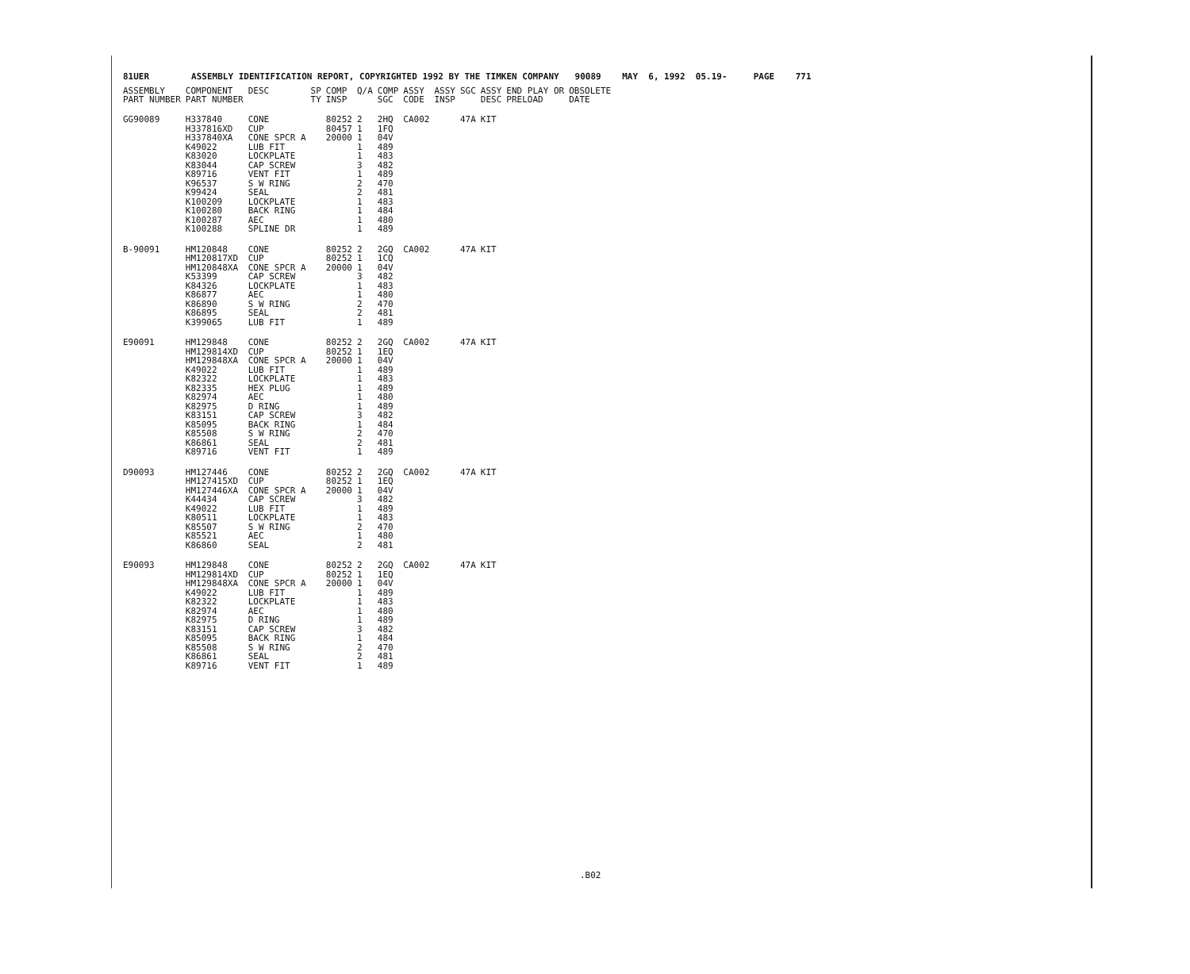81UER ASSEMBLY IDENTIFICATION REPORT, COPYRIGHTED 1992 BY THE TIMKEN COMPANY 90089 MAY 6, 1992 05.19- PAGE 771
| ASSEMBLY PART NUMBER | COMPONENT PART NUMBER | DESC | SP TY | COMP INSP | Q/A | COMP SGC | ASSY CODE | ASSY INSP | SGC | ASSY DESC | END PLAY OR PRELOAD | OBSOLETE DATE |
| --- | --- | --- | --- | --- | --- | --- | --- | --- | --- | --- | --- | --- |
| GG90089 | H337840 H337816XD H337840XA K49022 K83020 K83044 K89716 K96537 K99424 K100209 K100280 K100287 K100288 | CONE CUP CONE SPCR A LUB FIT LOCKPLATE CAP SCREW VENT FIT S W RING SEAL LOCKPLATE BACK RING AEC SPLINE DR | | 80252 80457 20000 | 2 1 1 1 1 3 1 2 2 1 1 1 1 | 2HQ 1FQ 04V 489 483 482 489 470 481 483 484 480 489 | CA002 | | 47A | KIT | | |
| B-90091 | HM120848 HM120817XD HM120848XA K53399 K84326 K86877 K86890 K86895 K399065 | CONE CUP CONE SPCR A CAP SCREW LOCKPLATE AEC S W RING SEAL LUB FIT | | 80252 80252 20000 | 2 1 1 3 1 1 2 2 1 | 2GQ 1CQ 04V 482 483 480 470 481 489 | CA002 | | 47A | KIT | | |
| E90091 | HM129848 HM129814XD HM129848XA K49022 K82322 K82335 K82974 K82975 K83151 K85095 K85508 K86861 K89716 | CONE CUP CONE SPCR A LUB FIT LOCKPLATE HEX PLUG AEC D RING CAP SCREW BACK RING S W RING SEAL VENT FIT | | 80252 80252 20000 | 2 1 1 1 1 1 1 1 3 1 2 2 1 | 2GQ 1EQ 04V 489 483 489 480 489 482 484 470 481 489 | CA002 | | 47A | KIT | | |
| D90093 | HM127446 HM127415XD HM127446XA K44434 K49022 K80511 K85507 K85521 K86860 | CONE CUP CONE SPCR A CAP SCREW LUB FIT LOCKPLATE S W RING AEC SEAL | | 80252 80252 20000 | 2 1 1 3 1 1 2 1 2 | 2GQ 1EQ 04V 482 489 483 470 480 481 | CA002 | | 47A | KIT | | |
| E90093 | HM129848 HM129814XD HM129848XA K49022 K82322 K82974 K82975 K83151 K85095 K85508 K86861 K89716 | CONE CUP CONE SPCR A LUB FIT LOCKPLATE AEC D RING CAP SCREW BACK RING S W RING SEAL VENT FIT | | 80252 80252 20000 | 2 1 1 1 1 1 1 3 1 2 2 1 | 2GQ 1EQ 04V 489 483 480 489 482 484 470 481 489 | CA002 | | 47A | KIT | | |
.B02